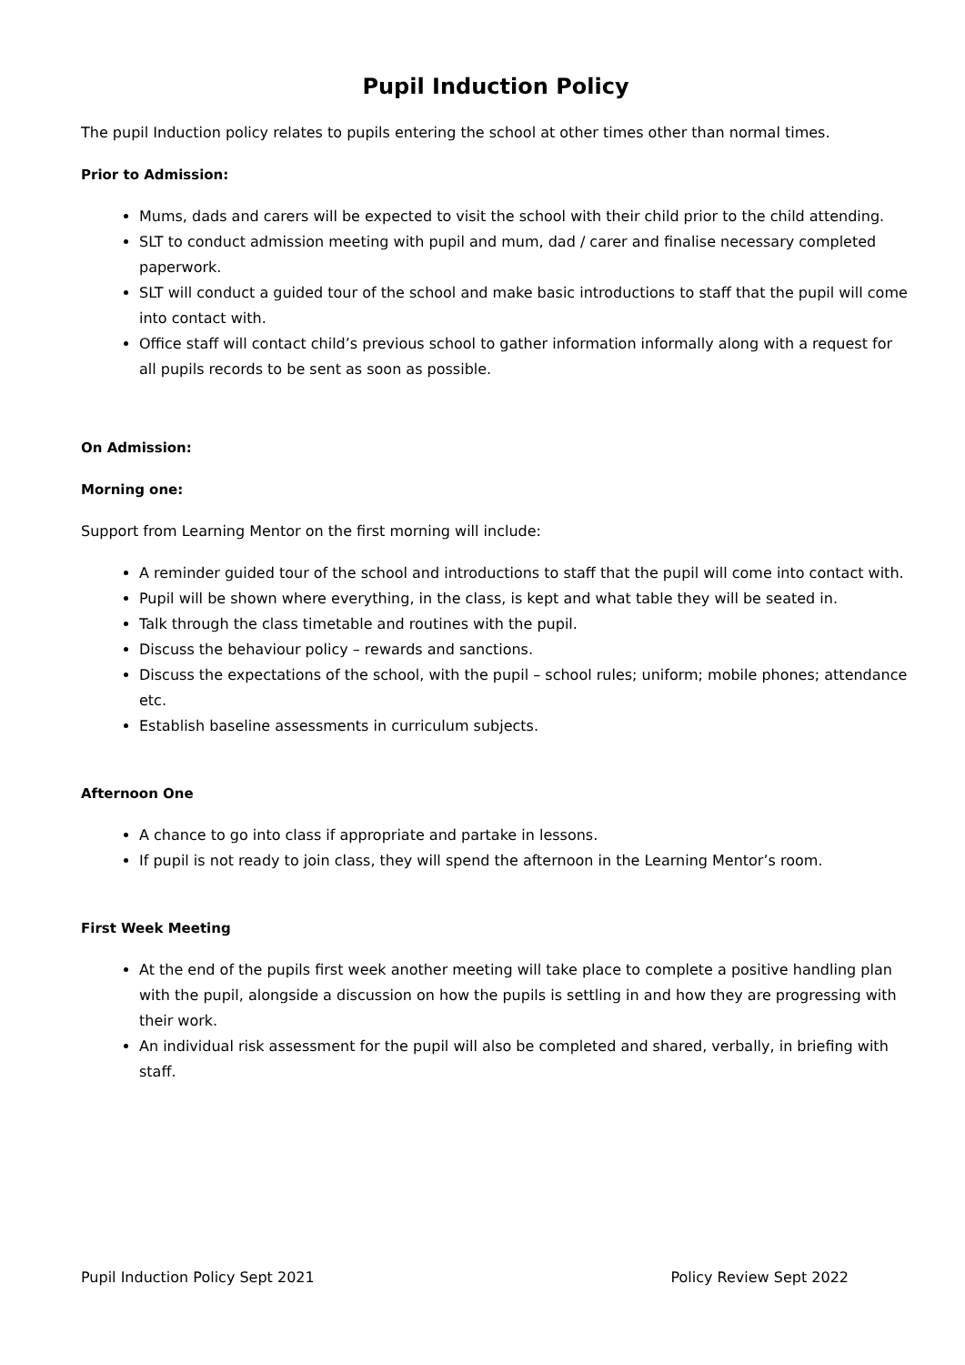Pupil Induction Policy
The pupil Induction policy relates to pupils entering the school at other times other than normal times.
Prior to Admission:
Mums, dads and carers will be expected to visit the school with their child prior to the child attending.
SLT to conduct admission meeting with pupil and mum, dad / carer and finalise necessary completed paperwork.
SLT will conduct a guided tour of the school and make basic introductions to staff that the pupil will come into contact with.
Office staff will contact child’s previous school to gather information informally along with a request for all pupils records to be sent as soon as possible.
On Admission:
Morning one:
Support from Learning Mentor on the first morning will include:
A reminder guided tour of the school and introductions to staff that the pupil will come into contact with.
Pupil will be shown where everything, in the class, is kept and what table they will be seated in.
Talk through the class timetable and routines with the pupil.
Discuss the behaviour policy – rewards and sanctions.
Discuss the expectations of the school, with the pupil – school rules; uniform; mobile phones; attendance etc.
Establish baseline assessments in curriculum subjects.
Afternoon One
A chance to go into class if appropriate and partake in lessons.
If pupil is not ready to join class, they will spend the afternoon in the Learning Mentor’s room.
First Week Meeting
At the end of the pupils first week another meeting will take place to complete a positive handling plan with the pupil, alongside a discussion on how the pupils is settling in and how they are progressing with their work.
An individual risk assessment for the pupil will also be completed and shared, verbally, in briefing with staff.
Pupil Induction Policy Sept 2021 Policy Review Sept 2022